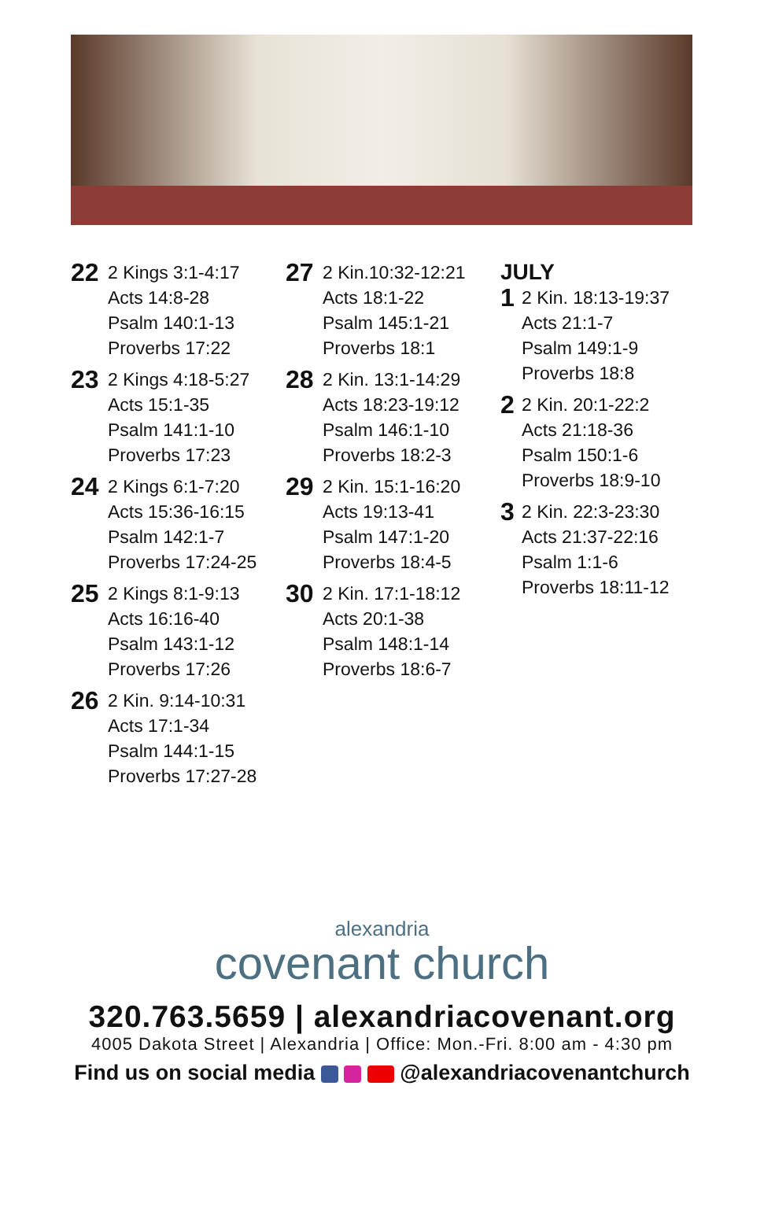22 2 Kings 3:1-4:17
Acts 14:8-28
Psalm 140:1-13
Proverbs 17:22
23 2 Kings 4:18-5:27
Acts 15:1-35
Psalm 141:1-10
Proverbs 17:23
24 2 Kings 6:1-7:20
Acts 15:36-16:15
Psalm 142:1-7
Proverbs 17:24-25
25 2 Kings 8:1-9:13
Acts 16:16-40
Psalm 143:1-12
Proverbs 17:26
26 2 Kin. 9:14-10:31
Acts 17:1-34
Psalm 144:1-15
Proverbs 17:27-28
27 2 Kin.10:32-12:21
Acts 18:1-22
Psalm 145:1-21
Proverbs 18:1
28 2 Kin. 13:1-14:29
Acts 18:23-19:12
Psalm 146:1-10
Proverbs 18:2-3
29 2 Kin. 15:1-16:20
Acts 19:13-41
Psalm 147:1-20
Proverbs 18:4-5
30 2 Kin. 17:1-18:12
Acts 20:1-38
Psalm 148:1-14
Proverbs 18:6-7
JULY
1 2 Kin. 18:13-19:37
Acts 21:1-7
Psalm 149:1-9
Proverbs 18:8
2 2 Kin. 20:1-22:2
Acts 21:18-36
Psalm 150:1-6
Proverbs 18:9-10
3 2 Kin. 22:3-23:30
Acts 21:37-22:16
Psalm 1:1-6
Proverbs 18:11-12
alexandria
covenant church
320.763.5659 | alexandriacovenant.org
4005 Dakota Street | Alexandria | Office: Mon.-Fri. 8:00 am - 4:30 pm
Find us on social media @alexandriacovenantchurch